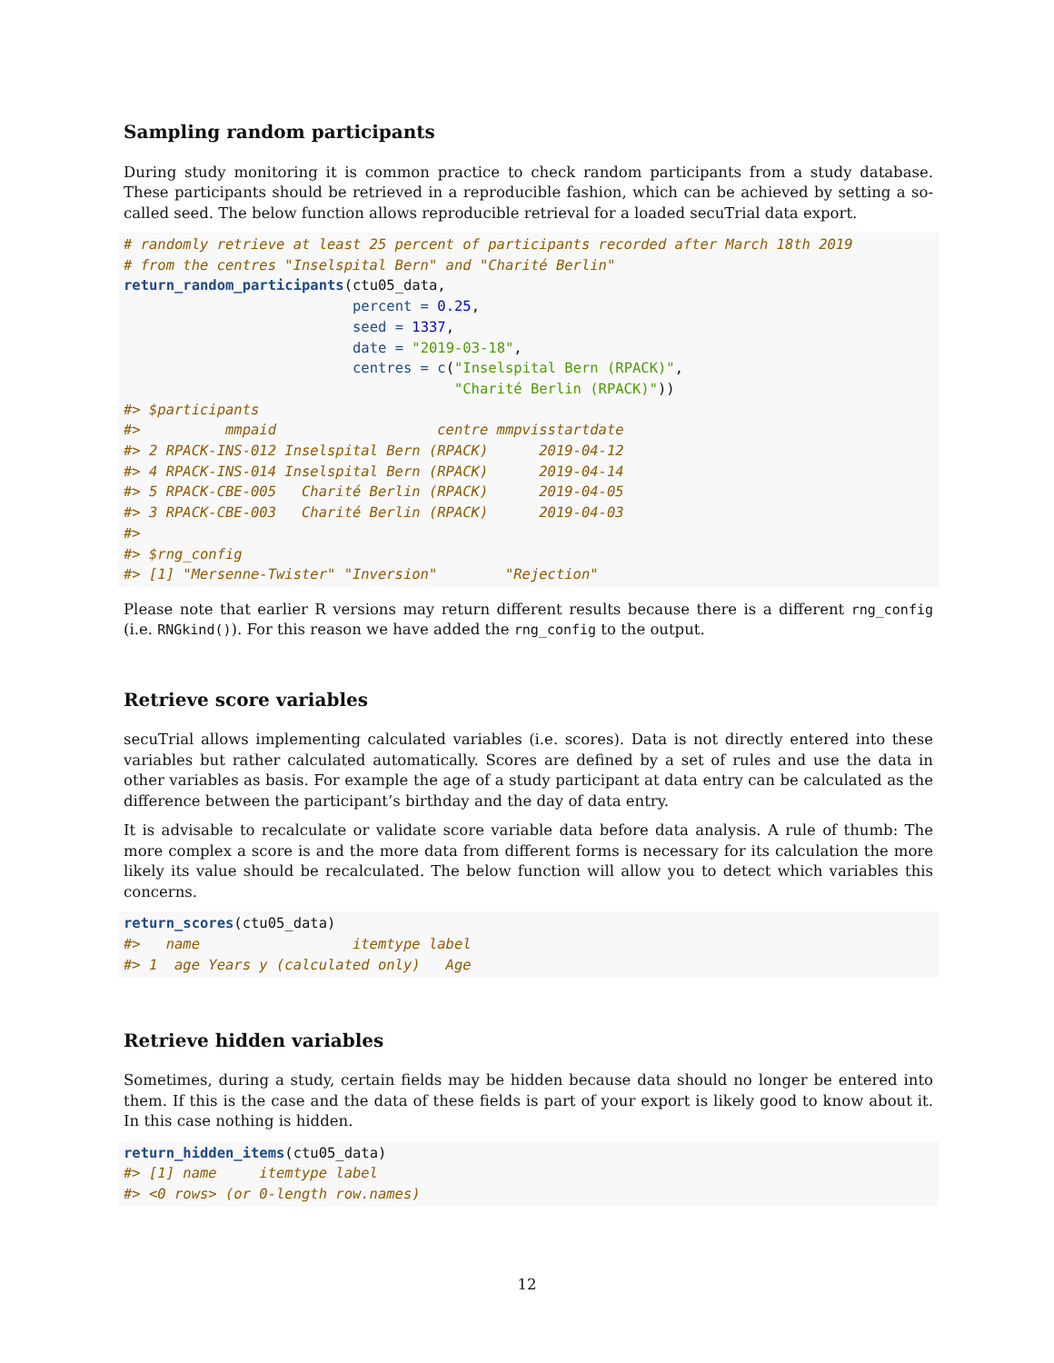Sampling random participants
During study monitoring it is common practice to check random participants from a study database. These participants should be retrieved in a reproducible fashion, which can be achieved by setting a so-called seed. The below function allows reproducible retrieval for a loaded secuTrial data export.
# randomly retrieve at least 25 percent of participants recorded after March 18th 2019
# from the centres "Inselspital Bern" and "Charité Berlin"
return_random_participants(ctu05_data,
                           percent = 0.25,
                           seed = 1337,
                           date = "2019-03-18",
                           centres = c("Inselspital Bern (RPACK)",
                                       "Charité Berlin (RPACK)"))
#> $participants
#>          mmpaid                   centre mmpvisstartdate
#> 2 RPACK-INS-012 Inselspital Bern (RPACK)      2019-04-12
#> 4 RPACK-INS-014 Inselspital Bern (RPACK)      2019-04-14
#> 5 RPACK-CBE-005   Charité Berlin (RPACK)      2019-04-05
#> 3 RPACK-CBE-003   Charité Berlin (RPACK)      2019-04-03
#>
#> $rng_config
#> [1] "Mersenne-Twister" "Inversion"        "Rejection"
Please note that earlier R versions may return different results because there is a different rng_config (i.e. RNGkind()). For this reason we have added the rng_config to the output.
Retrieve score variables
secuTrial allows implementing calculated variables (i.e. scores). Data is not directly entered into these variables but rather calculated automatically. Scores are defined by a set of rules and use the data in other variables as basis. For example the age of a study participant at data entry can be calculated as the difference between the participant’s birthday and the day of data entry.
It is advisable to recalculate or validate score variable data before data analysis. A rule of thumb: The more complex a score is and the more data from different forms is necessary for its calculation the more likely its value should be recalculated. The below function will allow you to detect which variables this concerns.
return_scores(ctu05_data)
#>   name                  itemtype label
#> 1  age Years y (calculated only)   Age
Retrieve hidden variables
Sometimes, during a study, certain fields may be hidden because data should no longer be entered into them. If this is the case and the data of these fields is part of your export is likely good to know about it. In this case nothing is hidden.
return_hidden_items(ctu05_data)
#> [1] name     itemtype label
#> <0 rows> (or 0-length row.names)
12